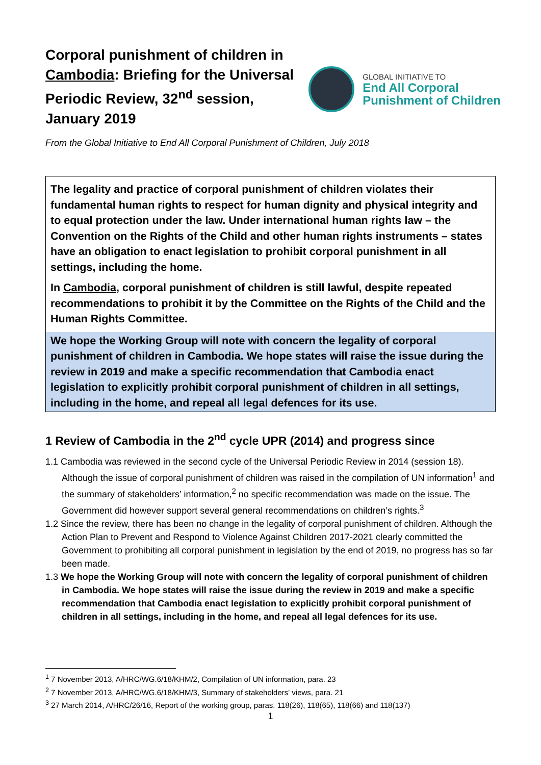Corporal punishment of children in Cambodia: Briefing for the Universal Periodic Review, 32<sup>nd</sup> session, January 2019
GLOBAL INITIATIVE TO
End All Corporal
Punishment of Children
From the Global Initiative to End All Corporal Punishment of Children, July 2018
The legality and practice of corporal punishment of children violates their fundamental human rights to respect for human dignity and physical integrity and to equal protection under the law. Under international human rights law – the Convention on the Rights of the Child and other human rights instruments – states have an obligation to enact legislation to prohibit corporal punishment in all settings, including the home.
In Cambodia, corporal punishment of children is still lawful, despite repeated recommendations to prohibit it by the Committee on the Rights of the Child and the Human Rights Committee.
We hope the Working Group will note with concern the legality of corporal punishment of children in Cambodia. We hope states will raise the issue during the review in 2019 and make a specific recommendation that Cambodia enact legislation to explicitly prohibit corporal punishment of children in all settings, including in the home, and repeal all legal defences for its use.
1 Review of Cambodia in the 2<sup>nd</sup> cycle UPR (2014) and progress since
1.1 Cambodia was reviewed in the second cycle of the Universal Periodic Review in 2014 (session 18). Although the issue of corporal punishment of children was raised in the compilation of UN information<sup>1</sup> and the summary of stakeholders’ information,<sup>2</sup> no specific recommendation was made on the issue. The Government did however support several general recommendations on children’s rights.<sup>3</sup>
1.2 Since the review, there has been no change in the legality of corporal punishment of children. Although the Action Plan to Prevent and Respond to Violence Against Children 2017-2021 clearly committed the Government to prohibiting all corporal punishment in legislation by the end of 2019, no progress has so far been made.
1.3 We hope the Working Group will note with concern the legality of corporal punishment of children in Cambodia. We hope states will raise the issue during the review in 2019 and make a specific recommendation that Cambodia enact legislation to explicitly prohibit corporal punishment of children in all settings, including in the home, and repeal all legal defences for its use.
<sup>1</sup> 7 November 2013, A/HRC/WG.6/18/KHM/2, Compilation of UN information, para. 23
<sup>2</sup> 7 November 2013, A/HRC/WG.6/18/KHM/3, Summary of stakeholders' views, para. 21
<sup>3</sup> 27 March 2014, A/HRC/26/16, Report of the working group, paras. 118(26), 118(65), 118(66) and 118(137)
1